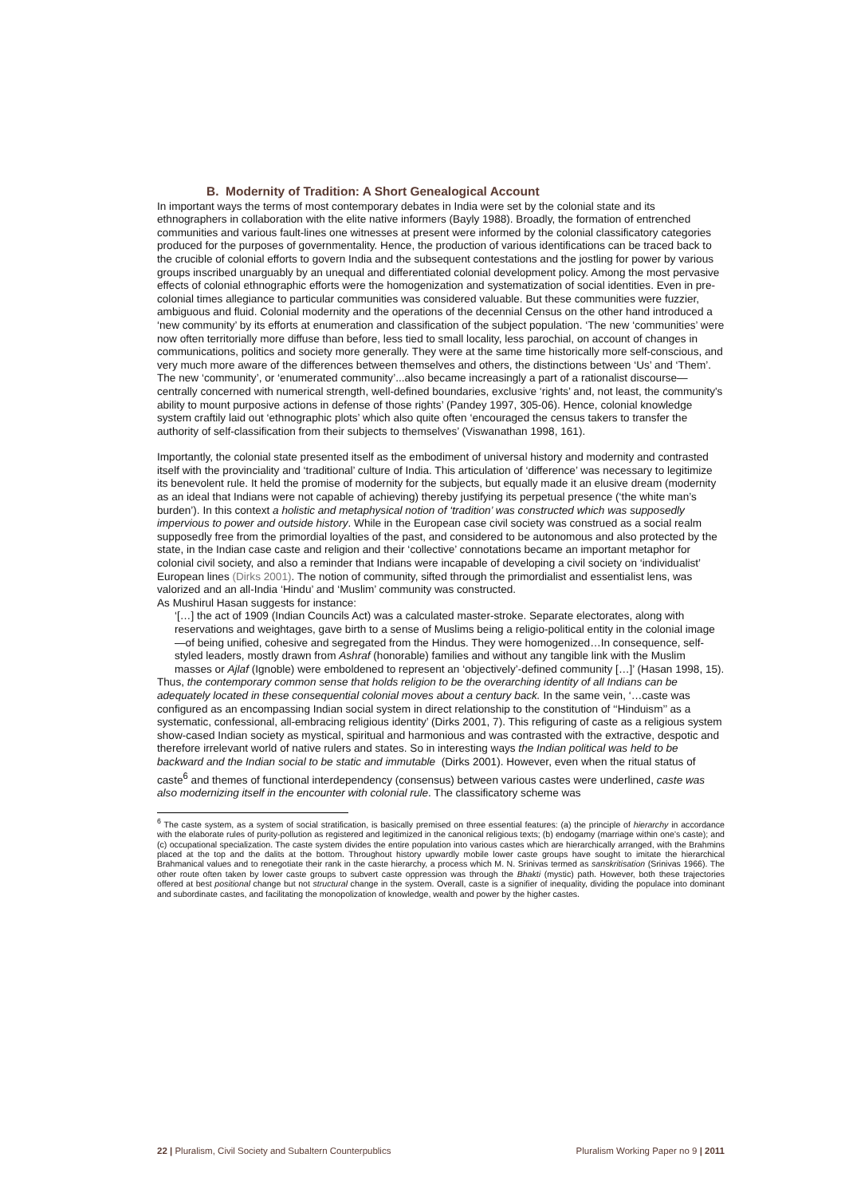B. Modernity of Tradition: A Short Genealogical Account
In important ways the terms of most contemporary debates in India were set by the colonial state and its ethnographers in collaboration with the elite native informers (Bayly 1988). Broadly, the formation of entrenched communities and various fault-lines one witnesses at present were informed by the colonial classificatory categories produced for the purposes of governmentality. Hence, the production of various identifications can be traced back to the crucible of colonial efforts to govern India and the subsequent contestations and the jostling for power by various groups inscribed unarguably by an unequal and differentiated colonial development policy. Among the most pervasive effects of colonial ethnographic efforts were the homogenization and systematization of social identities. Even in pre-colonial times allegiance to particular communities was considered valuable. But these communities were fuzzier, ambiguous and fluid. Colonial modernity and the operations of the decennial Census on the other hand introduced a ‘new community’ by its efforts at enumeration and classification of the subject population. ‘The new ‘communities’ were now often territorially more diffuse than before, less tied to small locality, less parochial, on account of changes in communications, politics and society more generally. They were at the same time historically more self-conscious, and very much more aware of the differences between themselves and others, the distinctions between ‘Us’ and ‘Them’. The new ‘community’, or ‘enumerated community’...also became increasingly a part of a rationalist discourse—centrally concerned with numerical strength, well-defined boundaries, exclusive ‘rights’ and, not least, the community's ability to mount purposive actions in defense of those rights’ (Pandey 1997, 305-06). Hence, colonial knowledge system craftily laid out ‘ethnographic plots’ which also quite often ‘encouraged the census takers to transfer the authority of self-classification from their subjects to themselves’ (Viswanathan 1998, 161).
Importantly, the colonial state presented itself as the embodiment of universal history and modernity and contrasted itself with the provinciality and ‘traditional’ culture of India. This articulation of ‘difference’ was necessary to legitimize its benevolent rule. It held the promise of modernity for the subjects, but equally made it an elusive dream (modernity as an ideal that Indians were not capable of achieving) thereby justifying its perpetual presence (‘the white man’s burden’). In this context a holistic and metaphysical notion of ‘tradition’ was constructed which was supposedly impervious to power and outside history. While in the European case civil society was construed as a social realm supposedly free from the primordial loyalties of the past, and considered to be autonomous and also protected by the state, in the Indian case caste and religion and their ‘collective’ connotations became an important metaphor for colonial civil society, and also a reminder that Indians were incapable of developing a civil society on ‘individualist’ European lines (Dirks 2001). The notion of community, sifted through the primordialist and essentialist lens, was valorized and an all-India ‘Hindu’ and ‘Muslim’ community was constructed.
As Mushirul Hasan suggests for instance:
‘[…] the act of 1909 (Indian Councils Act) was a calculated master-stroke. Separate electorates, along with reservations and weightages, gave birth to a sense of Muslims being a religio-political entity in the colonial image—of being unified, cohesive and segregated from the Hindus. They were homogenized…In consequence, self-styled leaders, mostly drawn from Ashraf (honorable) families and without any tangible link with the Muslim masses or Ajlaf (Ignoble) were emboldened to represent an ‘objectively’-defined community […]’ (Hasan 1998, 15).
Thus, the contemporary common sense that holds religion to be the overarching identity of all Indians can be adequately located in these consequential colonial moves about a century back. In the same vein, ‘…caste was configured as an encompassing Indian social system in direct relationship to the constitution of ‘‘Hinduism’’ as a systematic, confessional, all-embracing religious identity’ (Dirks 2001, 7). This refiguring of caste as a religious system show-cased Indian society as mystical, spiritual and harmonious and was contrasted with the extractive, despotic and therefore irrelevant world of native rulers and states. So in interesting ways the Indian political was held to be backward and the Indian social to be static and immutable (Dirks 2001). However, even when the ritual status of caste<sup>6</sup> and themes of functional interdependency (consensus) between various castes were underlined, caste was also modernizing itself in the encounter with colonial rule. The classificatory scheme was
<sup>6</sup> The caste system, as a system of social stratification, is basically premised on three essential features: (a) the principle of hierarchy in accordance with the elaborate rules of purity-pollution as registered and legitimized in the canonical religious texts; (b) endogamy (marriage within one’s caste); and (c) occupational specialization. The caste system divides the entire population into various castes which are hierarchically arranged, with the Brahmins placed at the top and the dalits at the bottom. Throughout history upwardly mobile lower caste groups have sought to imitate the hierarchical Brahmanical values and to renegotiate their rank in the caste hierarchy, a process which M. N. Srinivas termed as sanskritisation (Srinivas 1966). The other route often taken by lower caste groups to subvert caste oppression was through the Bhakti (mystic) path. However, both these trajectories offered at best positional change but not structural change in the system. Overall, caste is a signifier of inequality, dividing the populace into dominant and subordinate castes, and facilitating the monopolization of knowledge, wealth and power by the higher castes.
22 | Pluralism, Civil Society and Subaltern Counterpublics Pluralism Working Paper no 9 | 2011